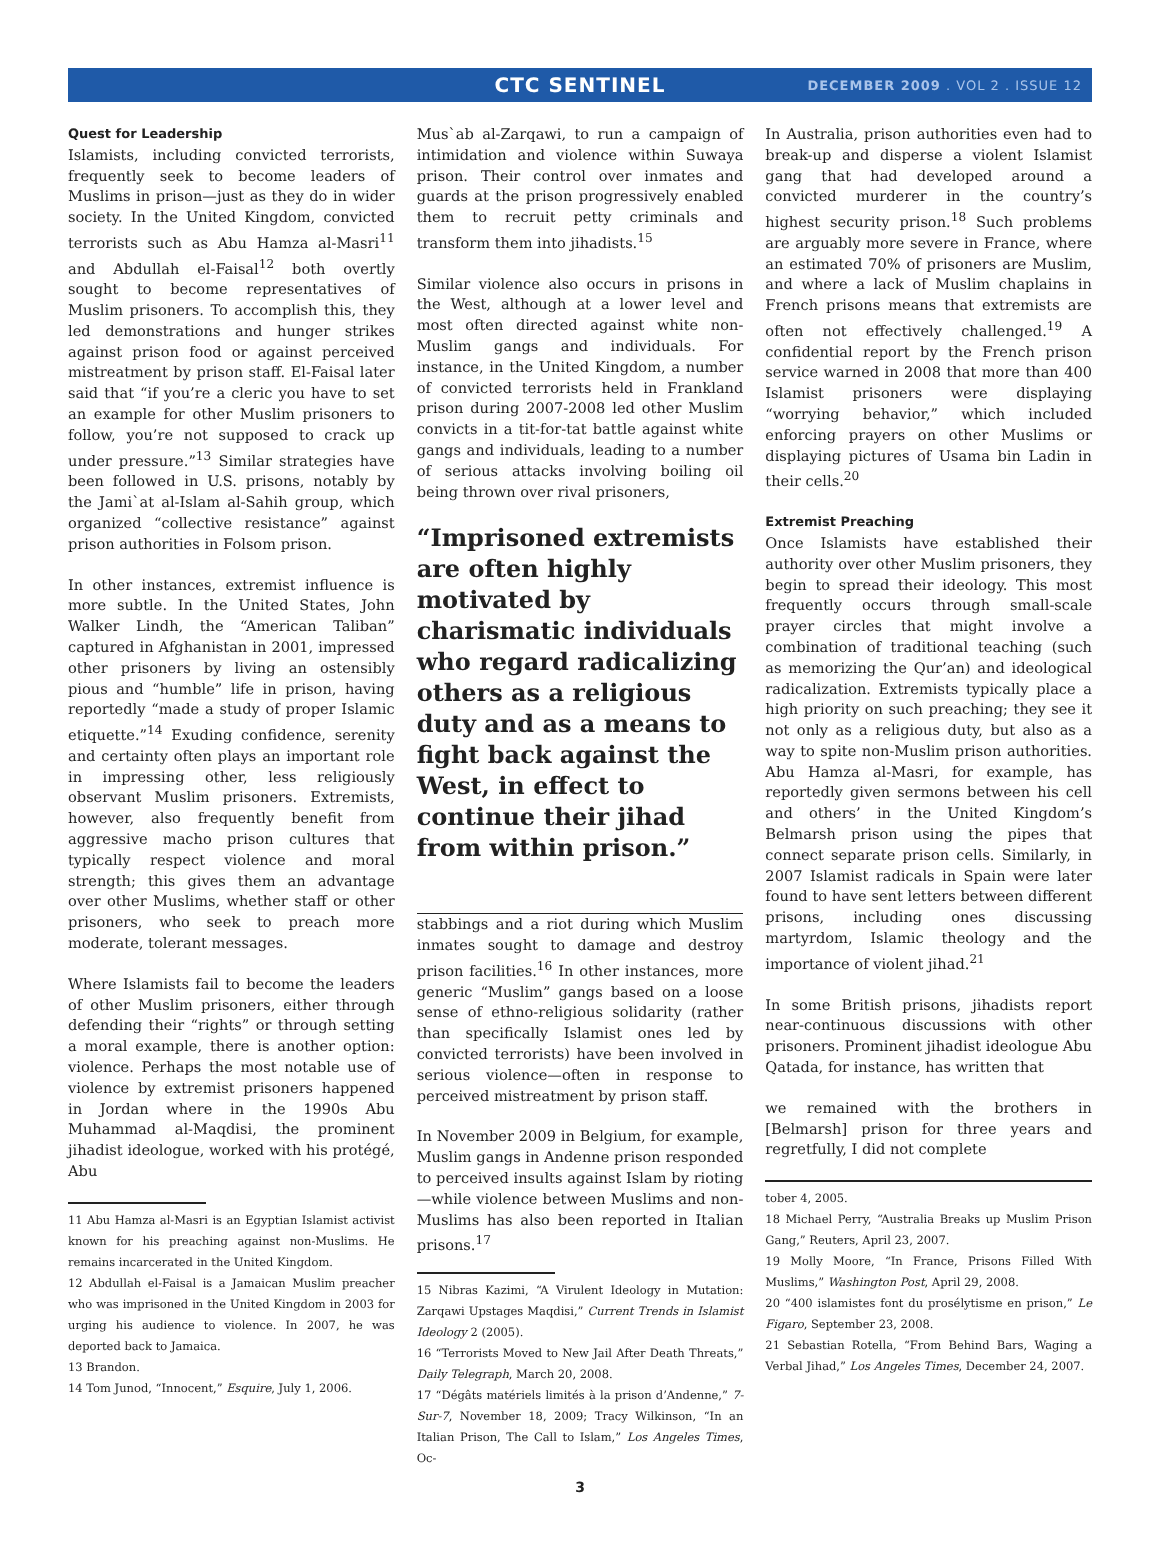CTC SENTINEL
DECEMBER 2009 . VOL 2 . ISSUE 12
Quest for Leadership
Islamists, including convicted terrorists, frequently seek to become leaders of Muslims in prison—just as they do in wider society. In the United Kingdom, convicted terrorists such as Abu Hamza al-Masri<sup>11</sup> and Abdullah el-Faisal<sup>12</sup> both overtly sought to become representatives of Muslim prisoners. To accomplish this, they led demonstrations and hunger strikes against prison food or against perceived mistreatment by prison staff. El-Faisal later said that “if you’re a cleric you have to set an example for other Muslim prisoners to follow, you’re not supposed to crack up under pressure.”<sup>13</sup> Similar strategies have been followed in U.S. prisons, notably by the Jami`at al-Islam al-Sahih group, which organized “collective resistance” against prison authorities in Folsom prison.
In other instances, extremist influence is more subtle. In the United States, John Walker Lindh, the “American Taliban” captured in Afghanistan in 2001, impressed other prisoners by living an ostensibly pious and “humble” life in prison, having reportedly “made a study of proper Islamic etiquette.”<sup>14</sup> Exuding confidence, serenity and certainty often plays an important role in impressing other, less religiously observant Muslim prisoners. Extremists, however, also frequently benefit from aggressive macho prison cultures that typically respect violence and moral strength; this gives them an advantage over other Muslims, whether staff or other prisoners, who seek to preach more moderate, tolerant messages.
Where Islamists fail to become the leaders of other Muslim prisoners, either through defending their “rights” or through setting a moral example, there is another option: violence. Perhaps the most notable use of violence by extremist prisoners happened in Jordan where in the 1990s Abu Muhammad al-Maqdisi, the prominent jihadist ideologue, worked with his protégé, Abu
11 Abu Hamza al-Masri is an Egyptian Islamist activist known for his preaching against non-Muslims. He remains incarcerated in the United Kingdom.
12 Abdullah el-Faisal is a Jamaican Muslim preacher who was imprisoned in the United Kingdom in 2003 for urging his audience to violence. In 2007, he was deported back to Jamaica.
13 Brandon.
14 Tom Junod, “Innocent,” Esquire, July 1, 2006.
Mus`ab al-Zarqawi, to run a campaign of intimidation and violence within Suwaya prison. Their control over inmates and guards at the prison progressively enabled them to recruit petty criminals and transform them into jihadists.<sup>15</sup>
Similar violence also occurs in prisons in the West, although at a lower level and most often directed against white non-Muslim gangs and individuals. For instance, in the United Kingdom, a number of convicted terrorists held in Frankland prison during 2007-2008 led other Muslim convicts in a tit-for-tat battle against white gangs and individuals, leading to a number of serious attacks involving boiling oil being thrown over rival prisoners,
“Imprisoned extremists are often highly motivated by charismatic individuals who regard radicalizing others as a religious duty and as a means to fight back against the West, in effect to continue their jihad from within prison.”
stabbings and a riot during which Muslim inmates sought to damage and destroy prison facilities.<sup>16</sup> In other instances, more generic “Muslim” gangs based on a loose sense of ethno-religious solidarity (rather than specifically Islamist ones led by convicted terrorists) have been involved in serious violence—often in response to perceived mistreatment by prison staff.
In November 2009 in Belgium, for example, Muslim gangs in Andenne prison responded to perceived insults against Islam by rioting—while violence between Muslims and non-Muslims has also been reported in Italian prisons.<sup>17</sup>
15 Nibras Kazimi, “A Virulent Ideology in Mutation: Zarqawi Upstages Maqdisi,” Current Trends in Islamist Ideology 2 (2005).
16 “Terrorists Moved to New Jail After Death Threats,” Daily Telegraph, March 20, 2008.
17 “Dégâts matériels limités à la prison d’Andenne,” 7-Sur-7, November 18, 2009; Tracy Wilkinson, “In an Italian Prison, The Call to Islam,” Los Angeles Times, Oc-
In Australia, prison authorities even had to break-up and disperse a violent Islamist gang that had developed around a convicted murderer in the country’s highest security prison.<sup>18</sup> Such problems are arguably more severe in France, where an estimated 70% of prisoners are Muslim, and where a lack of Muslim chaplains in French prisons means that extremists are often not effectively challenged.<sup>19</sup> A confidential report by the French prison service warned in 2008 that more than 400 Islamist prisoners were displaying “worrying behavior,” which included enforcing prayers on other Muslims or displaying pictures of Usama bin Ladin in their cells.<sup>20</sup>
Extremist Preaching
Once Islamists have established their authority over other Muslim prisoners, they begin to spread their ideology. This most frequently occurs through small-scale prayer circles that might involve a combination of traditional teaching (such as memorizing the Qur’an) and ideological radicalization. Extremists typically place a high priority on such preaching; they see it not only as a religious duty, but also as a way to spite non-Muslim prison authorities. Abu Hamza al-Masri, for example, has reportedly given sermons between his cell and others’ in the United Kingdom’s Belmarsh prison using the pipes that connect separate prison cells. Similarly, in 2007 Islamist radicals in Spain were later found to have sent letters between different prisons, including ones discussing martyrdom, Islamic theology and the importance of violent jihad.<sup>21</sup>
In some British prisons, jihadists report near-continuous discussions with other prisoners. Prominent jihadist ideologue Abu Qatada, for instance, has written that
we remained with the brothers in [Belmarsh] prison for three years and regretfully, I did not complete
tober 4, 2005.
18 Michael Perry, “Australia Breaks up Muslim Prison Gang,” Reuters, April 23, 2007.
19 Molly Moore, “In France, Prisons Filled With Muslims,” Washington Post, April 29, 2008.
20 “400 islamistes font du prosélytisme en prison,” Le Figaro, September 23, 2008.
21 Sebastian Rotella, “From Behind Bars, Waging a Verbal Jihad,” Los Angeles Times, December 24, 2007.
3